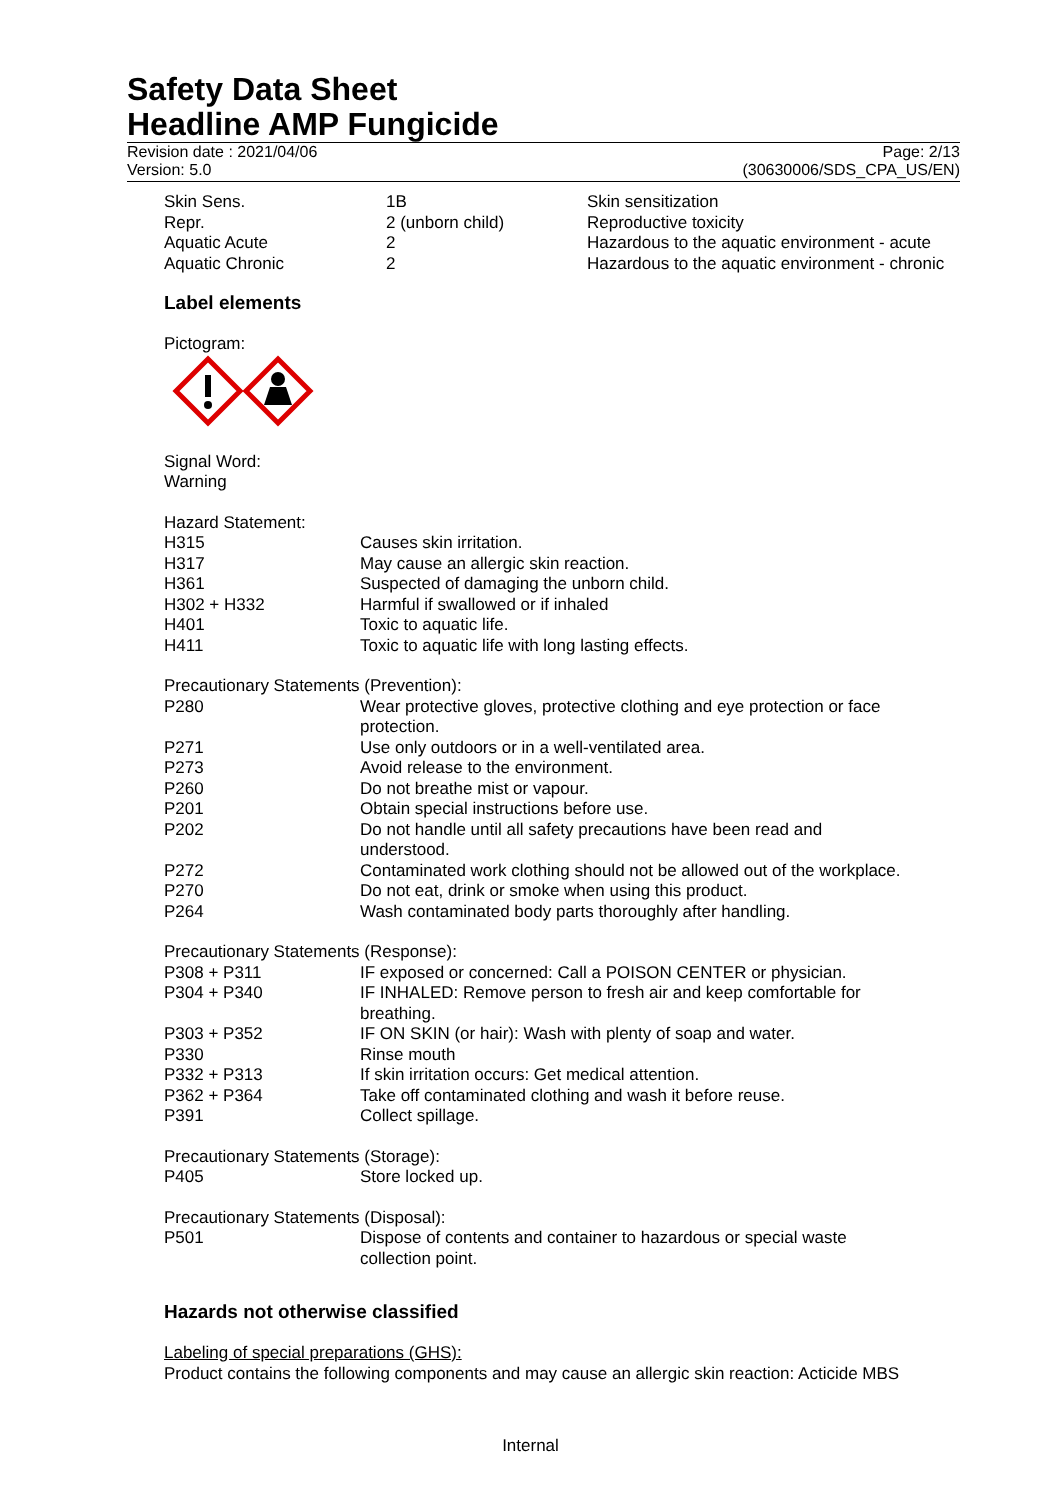Safety Data Sheet
Headline AMP Fungicide
Revision date : 2021/04/06 Page: 2/13
Version: 5.0 (30630006/SDS_CPA_US/EN)
| Skin Sens. | 1B | Skin sensitization |
| Repr. | 2 (unborn child) | Reproductive toxicity |
| Aquatic Acute | 2 | Hazardous to the aquatic environment - acute |
| Aquatic Chronic | 2 | Hazardous to the aquatic environment - chronic |
Label elements
Pictogram:
Signal Word:
Warning
Hazard Statement:
| H315 | Causes skin irritation. |
| H317 | May cause an allergic skin reaction. |
| H361 | Suspected of damaging the unborn child. |
| H302 + H332 | Harmful if swallowed or if inhaled |
| H401 | Toxic to aquatic life. |
| H411 | Toxic to aquatic life with long lasting effects. |
Precautionary Statements (Prevention):
| P280 | Wear protective gloves, protective clothing and eye protection or face protection. |
| P271 | Use only outdoors or in a well-ventilated area. |
| P273 | Avoid release to the environment. |
| P260 | Do not breathe mist or vapour. |
| P201 | Obtain special instructions before use. |
| P202 | Do not handle until all safety precautions have been read and understood. |
| P272 | Contaminated work clothing should not be allowed out of the workplace. |
| P270 | Do not eat, drink or smoke when using this product. |
| P264 | Wash contaminated body parts thoroughly after handling. |
Precautionary Statements (Response):
| P308 + P311 | IF exposed or concerned: Call a POISON CENTER or physician. |
| P304 + P340 | IF INHALED: Remove person to fresh air and keep comfortable for breathing. |
| P303 + P352 | IF ON SKIN (or hair): Wash with plenty of soap and water. |
| P330 | Rinse mouth |
| P332 + P313 | If skin irritation occurs: Get medical attention. |
| P362 + P364 | Take off contaminated clothing and wash it before reuse. |
| P391 | Collect spillage. |
Precautionary Statements (Storage):
| P405 | Store locked up. |
Precautionary Statements (Disposal):
| P501 | Dispose of contents and container to hazardous or special waste collection point. |
Hazards not otherwise classified
Labeling of special preparations (GHS):
Product contains the following components and may cause an allergic skin reaction: Acticide MBS
Internal